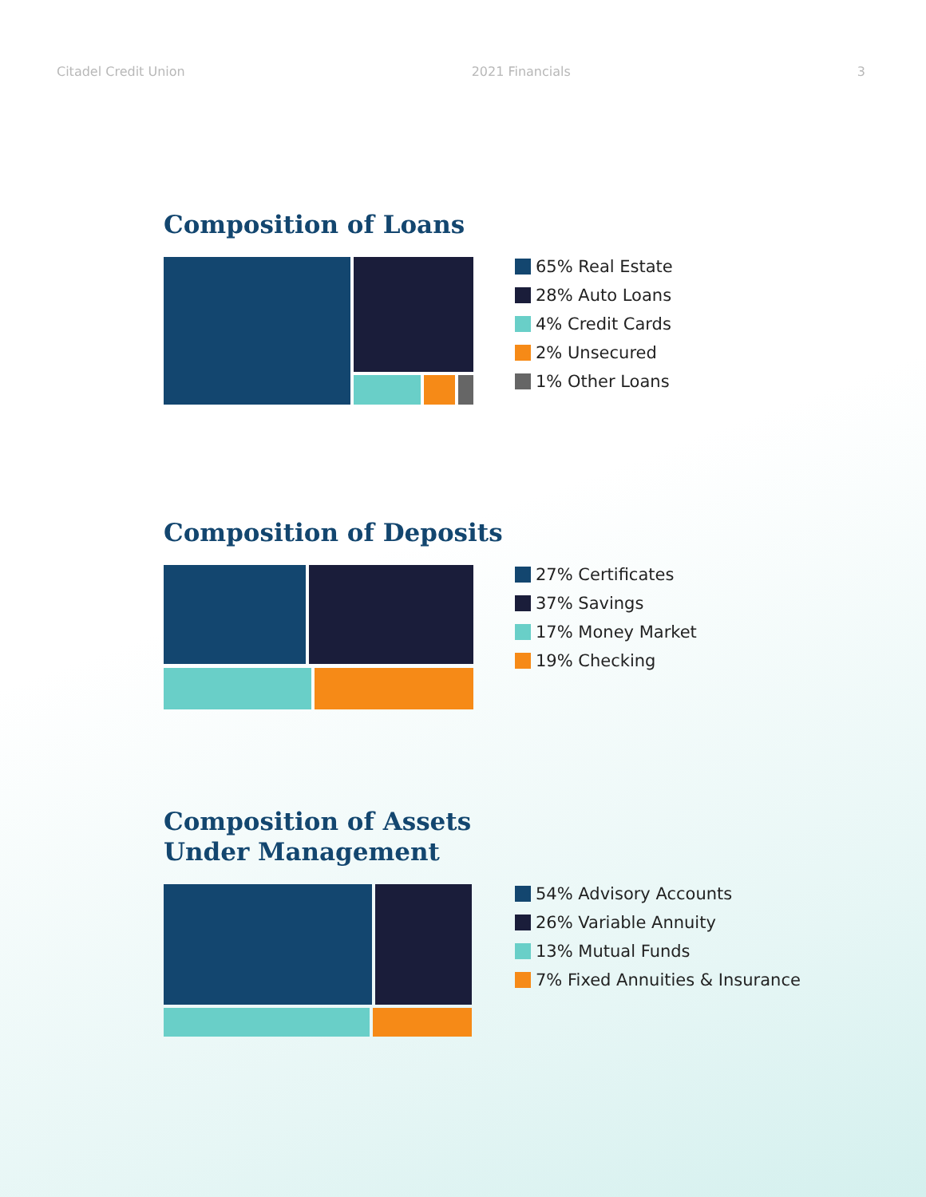Citadel Credit Union 2021 Financials 3
Composition of Loans
65% Real Estate
28% Auto Loans
4% Credit Cards
2% Unsecured
1% Other Loans
Composition of Deposits
27% Certificates
37% Savings
17% Money Market
19% Checking
Composition of Assets
Under Management
54% Advisory Accounts
26% Variable Annuity
13% Mutual Funds
7% Fixed Annuities & Insurance